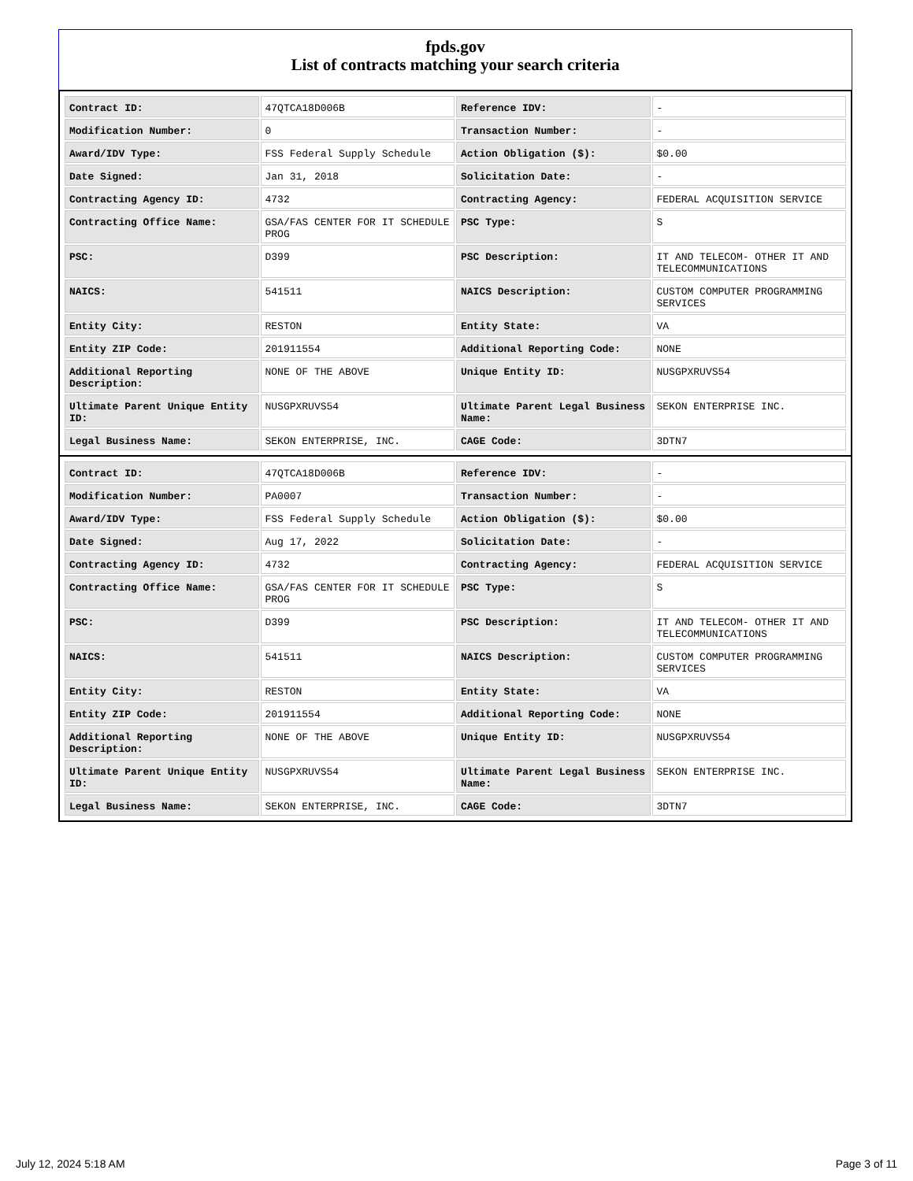fpds.gov
List of contracts matching your search criteria
| Contract ID: | 47QTCA18D006B | Reference IDV: | - |
| Modification Number: | 0 | Transaction Number: | - |
| Award/IDV Type: | FSS Federal Supply Schedule | Action Obligation ($): | $0.00 |
| Date Signed: | Jan 31, 2018 | Solicitation Date: | - |
| Contracting Agency ID: | 4732 | Contracting Agency: | FEDERAL ACQUISITION SERVICE |
| Contracting Office Name: | GSA/FAS CENTER FOR IT SCHEDULE PROG | PSC Type: | S |
| PSC: | D399 | PSC Description: | IT AND TELECOM- OTHER IT AND TELECOMMUNICATIONS |
| NAICS: | 541511 | NAICS Description: | CUSTOM COMPUTER PROGRAMMING SERVICES |
| Entity City: | RESTON | Entity State: | VA |
| Entity ZIP Code: | 201911554 | Additional Reporting Code: | NONE |
| Additional Reporting Description: | NONE OF THE ABOVE | Unique Entity ID: | NUSGPXRUVS54 |
| Ultimate Parent Unique Entity ID: | NUSGPXRUVS54 | Ultimate Parent Legal Business Name: | SEKON ENTERPRISE INC. |
| Legal Business Name: | SEKON ENTERPRISE, INC. | CAGE Code: | 3DTN7 |
| Contract ID: | 47QTCA18D006B | Reference IDV: | - |
| Modification Number: | PA0007 | Transaction Number: | - |
| Award/IDV Type: | FSS Federal Supply Schedule | Action Obligation ($): | $0.00 |
| Date Signed: | Aug 17, 2022 | Solicitation Date: | - |
| Contracting Agency ID: | 4732 | Contracting Agency: | FEDERAL ACQUISITION SERVICE |
| Contracting Office Name: | GSA/FAS CENTER FOR IT SCHEDULE PROG | PSC Type: | S |
| PSC: | D399 | PSC Description: | IT AND TELECOM- OTHER IT AND TELECOMMUNICATIONS |
| NAICS: | 541511 | NAICS Description: | CUSTOM COMPUTER PROGRAMMING SERVICES |
| Entity City: | RESTON | Entity State: | VA |
| Entity ZIP Code: | 201911554 | Additional Reporting Code: | NONE |
| Additional Reporting Description: | NONE OF THE ABOVE | Unique Entity ID: | NUSGPXRUVS54 |
| Ultimate Parent Unique Entity ID: | NUSGPXRUVS54 | Ultimate Parent Legal Business Name: | SEKON ENTERPRISE INC. |
| Legal Business Name: | SEKON ENTERPRISE, INC. | CAGE Code: | 3DTN7 |
July 12, 2024 5:18 AM Page 3 of 11